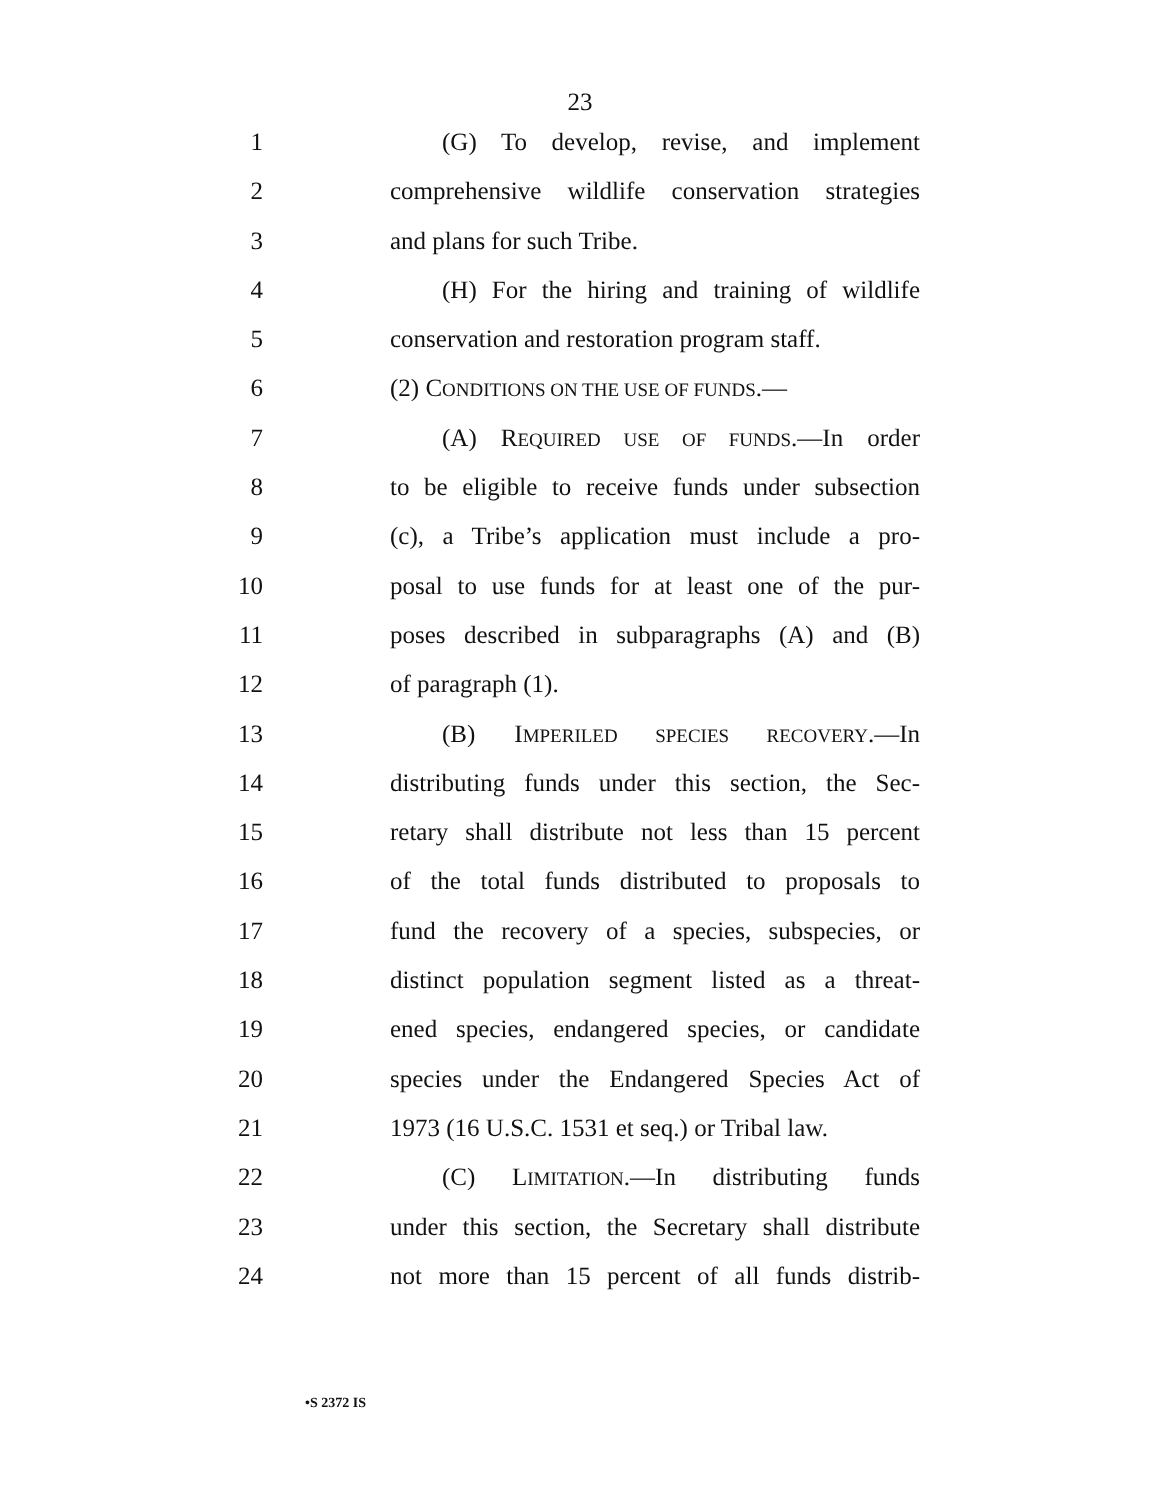23
1 (G) To develop, revise, and implement
2 comprehensive wildlife conservation strategies
3 and plans for such Tribe.
4 (H) For the hiring and training of wildlife
5 conservation and restoration program staff.
6 (2) CONDITIONS ON THE USE OF FUNDS.—
7 (A) REQUIRED USE OF FUNDS.—In order
8 to be eligible to receive funds under subsection
9 (c), a Tribe’s application must include a pro-
10 posal to use funds for at least one of the pur-
11 poses described in subparagraphs (A) and (B)
12 of paragraph (1).
13 (B) IMPERILED SPECIES RECOVERY.—In
14 distributing funds under this section, the Sec-
15 retary shall distribute not less than 15 percent
16 of the total funds distributed to proposals to
17 fund the recovery of a species, subspecies, or
18 distinct population segment listed as a threat-
19 ened species, endangered species, or candidate
20 species under the Endangered Species Act of
21 1973 (16 U.S.C. 1531 et seq.) or Tribal law.
22 (C) LIMITATION.—In distributing funds
23 under this section, the Secretary shall distribute
24 not more than 15 percent of all funds distrib-
•S 2372 IS